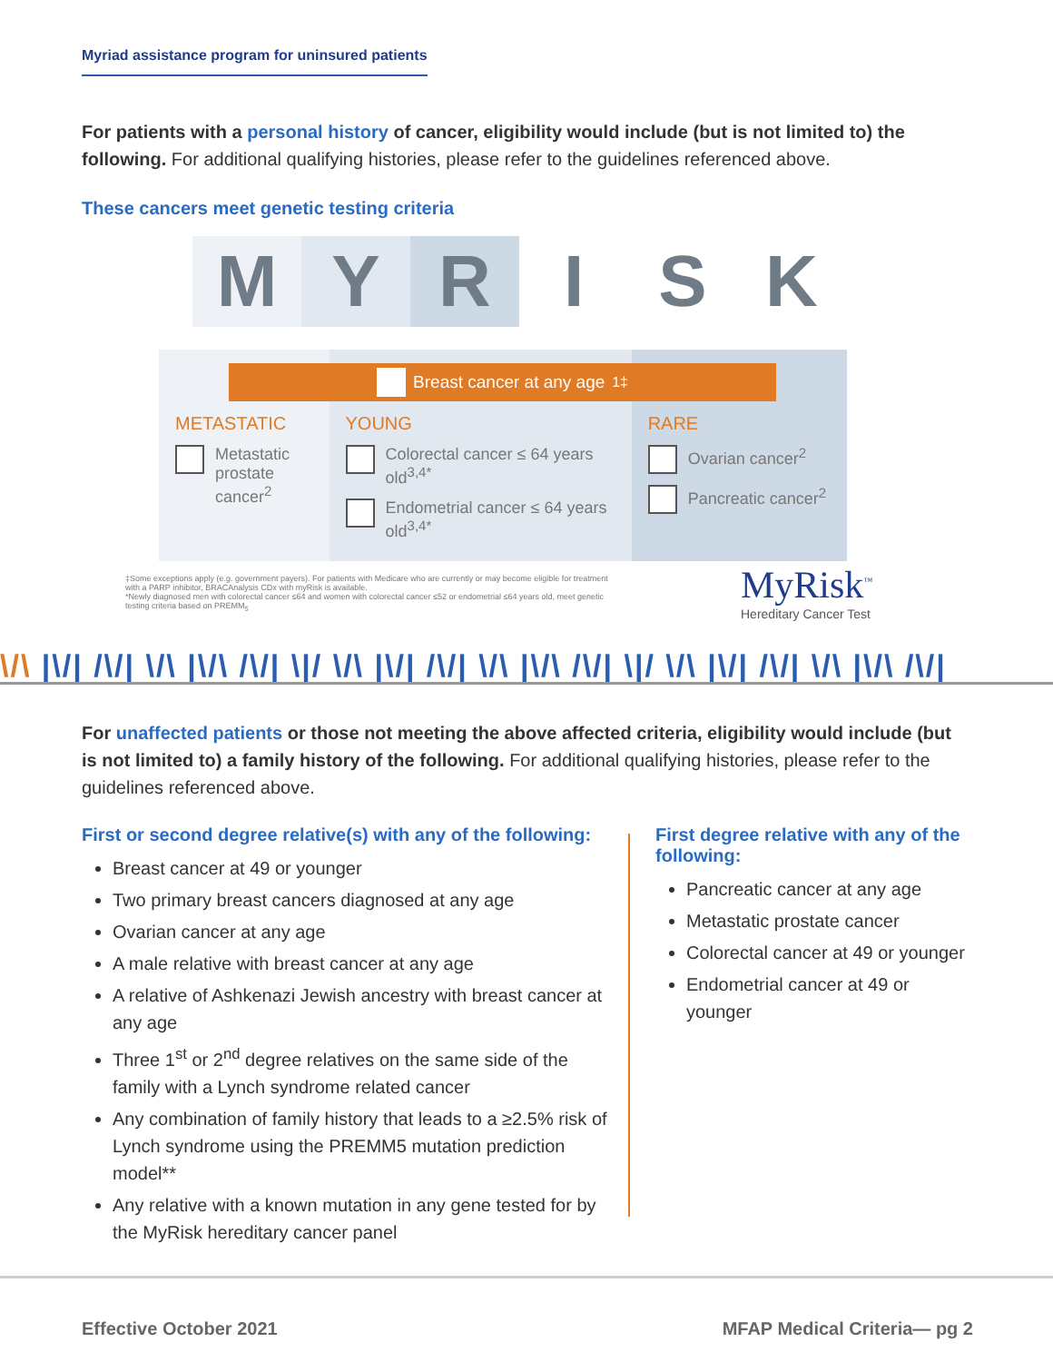Myriad assistance program for uninsured patients
For patients with a personal history of cancer, eligibility would include (but is not limited to) the following. For additional qualifying histories, please refer to the guidelines referenced above.
These cancers meet genetic testing criteria
M Y R I S K
METASTATIC
Metastatic prostate cancer<sup>2</sup>
YOUNG
Colorectal cancer ≤ 64 years old<sup>3,4*</sup>
Endometrial cancer ≤ 64 years old<sup>3,4*</sup>
RARE
Ovarian cancer<sup>2</sup>
Pancreatic cancer<sup>2</sup>
Breast cancer at any age<sup>1‡</sup>
‡Some exceptions apply (e.g. government payers). For patients with Medicare who are currently or may become eligible for treatment with a PARP inhibitor, BRACAnalysis CDx with myRisk is available.
*Newly diagnosed men with colorectal cancer ≤64 and women with colorectal cancer ≤52 or endometrial ≤64 years old, meet genetic testing criteria based on PREMM<sub>5</sub>
MyRisk<sup>™</sup>
Hereditary Cancer Test
\/\ |\/| /\/| \/\ |\/\ /\/| \|/ \/\ |\/| /\/| \/\ |\/\ /\/| \|/ \/\ |\/| /\/| \/\ |\/\ /\/|
For unaffected patients or those not meeting the above affected criteria, eligibility would include (but is not limited to) a family history of the following. For additional qualifying histories, please refer to the guidelines referenced above.
First or second degree relative(s) with any of the following:
Breast cancer at 49 or younger
Two primary breast cancers diagnosed at any age
Ovarian cancer at any age
A male relative with breast cancer at any age
A relative of Ashkenazi Jewish ancestry with breast cancer at any age
Three 1<sup>st</sup> or 2<sup>nd</sup> degree relatives on the same side of the family with a Lynch syndrome related cancer
Any combination of family history that leads to a ≥2.5% risk of Lynch syndrome using the PREMM5 mutation prediction model**
Any relative with a known mutation in any gene tested for by the MyRisk hereditary cancer panel
First degree relative with any of the following:
Pancreatic cancer at any age
Metastatic prostate cancer
Colorectal cancer at 49 or younger
Endometrial cancer at 49 or younger
Effective October 2021 MFAP Medical Criteria— pg 2